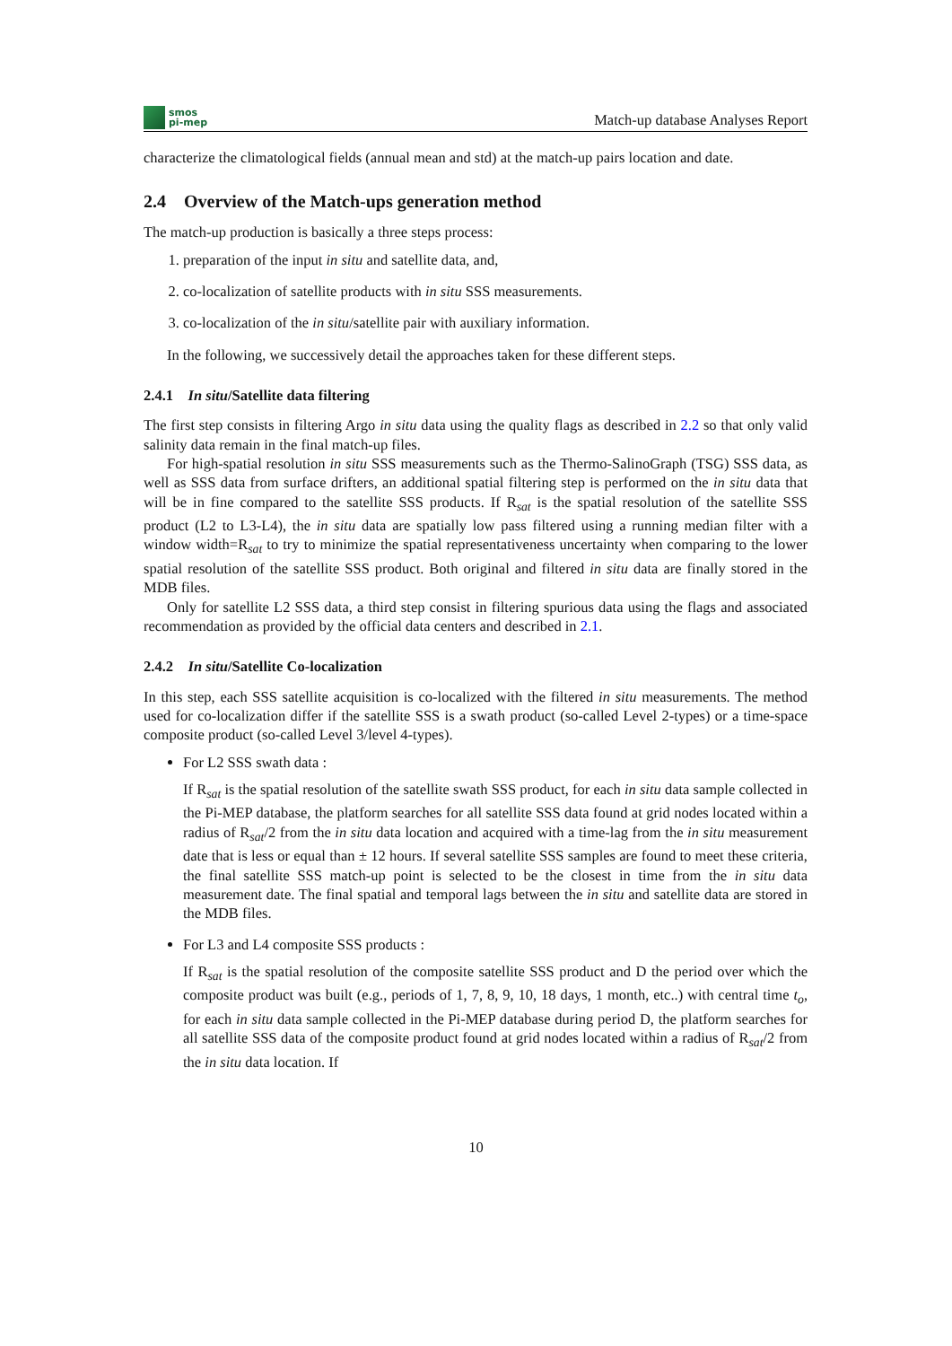smos
pi-mep
Match-up database Analyses Report
characterize the climatological fields (annual mean and std) at the match-up pairs location and date.
2.4 Overview of the Match-ups generation method
The match-up production is basically a three steps process:
1. preparation of the input in situ and satellite data, and,
2. co-localization of satellite products with in situ SSS measurements.
3. co-localization of the in situ/satellite pair with auxiliary information.
In the following, we successively detail the approaches taken for these different steps.
2.4.1 In situ/Satellite data filtering
The first step consists in filtering Argo in situ data using the quality flags as described in 2.2 so that only valid salinity data remain in the final match-up files.
For high-spatial resolution in situ SSS measurements such as the Thermo-SalinoGraph (TSG) SSS data, as well as SSS data from surface drifters, an additional spatial filtering step is performed on the in situ data that will be in fine compared to the satellite SSS products. If R<sub>sat</sub> is the spatial resolution of the satellite SSS product (L2 to L3-L4), the in situ data are spatially low pass filtered using a running median filter with a window width=R<sub>sat</sub> to try to minimize the spatial representativeness uncertainty when comparing to the lower spatial resolution of the satellite SSS product. Both original and filtered in situ data are finally stored in the MDB files.
Only for satellite L2 SSS data, a third step consist in filtering spurious data using the flags and associated recommendation as provided by the official data centers and described in 2.1.
2.4.2 In situ/Satellite Co-localization
In this step, each SSS satellite acquisition is co-localized with the filtered in situ measurements. The method used for co-localization differ if the satellite SSS is a swath product (so-called Level 2-types) or a time-space composite product (so-called Level 3/level 4-types).
For L2 SSS swath data :
If R<sub>sat</sub> is the spatial resolution of the satellite swath SSS product, for each in situ data sample collected in the Pi-MEP database, the platform searches for all satellite SSS data found at grid nodes located within a radius of R<sub>sat</sub>/2 from the in situ data location and acquired with a time-lag from the in situ measurement date that is less or equal than ± 12 hours. If several satellite SSS samples are found to meet these criteria, the final satellite SSS match-up point is selected to be the closest in time from the in situ data measurement date. The final spatial and temporal lags between the in situ and satellite data are stored in the MDB files.
For L3 and L4 composite SSS products :
If R<sub>sat</sub> is the spatial resolution of the composite satellite SSS product and D the period over which the composite product was built (e.g., periods of 1, 7, 8, 9, 10, 18 days, 1 month, etc..) with central time t<sub>o</sub>, for each in situ data sample collected in the Pi-MEP database during period D, the platform searches for all satellite SSS data of the composite product found at grid nodes located within a radius of R<sub>sat</sub>/2 from the in situ data location. If
10